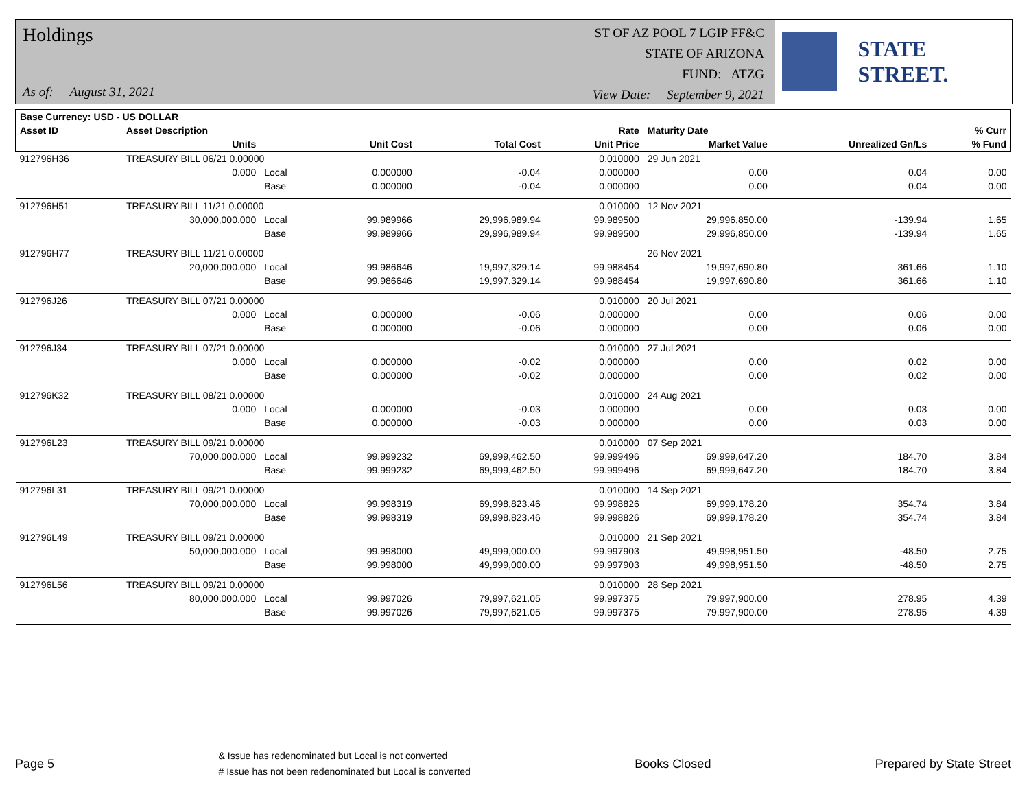Holdings
As of: August 31, 2021
ST OF AZ POOL 7 LGIP FF&C
STATE OF ARIZONA
FUND: ATZG
View Date: September 9, 2021
STATE STREET.
| Base Currency: USD - US DOLLAR | | | | | | | | |
| --- | --- | --- | --- | --- | --- | --- | --- | --- |
| Asset ID | Asset Description | | | | Rate | Maturity Date | | % Curr |
| | Units | | Unit Cost | Total Cost | Unit Price | Market Value | Unrealized Gn/Ls | % Fund |
| 912796H36 | TREASURY BILL 06/21 0.00000 | | | | 0.010000 | 29 Jun 2021 | | |
| | 0.000 | Local | 0.000000 | -0.04 | 0.000000 | 0.00 | 0.04 | 0.00 |
| | | Base | 0.000000 | -0.04 | 0.000000 | 0.00 | 0.04 | 0.00 |
| 912796H51 | TREASURY BILL 11/21 0.00000 | | | | 0.010000 | 12 Nov 2021 | | |
| | 30,000,000.000 | Local | 99.989966 | 29,996,989.94 | 99.989500 | 29,996,850.00 | -139.94 | 1.65 |
| | | Base | 99.989966 | 29,996,989.94 | 99.989500 | 29,996,850.00 | -139.94 | 1.65 |
| 912796H77 | TREASURY BILL 11/21 0.00000 | | | | | 26 Nov 2021 | | |
| | 20,000,000.000 | Local | 99.986646 | 19,997,329.14 | 99.988454 | 19,997,690.80 | 361.66 | 1.10 |
| | | Base | 99.986646 | 19,997,329.14 | 99.988454 | 19,997,690.80 | 361.66 | 1.10 |
| 912796J26 | TREASURY BILL 07/21 0.00000 | | | | 0.010000 | 20 Jul 2021 | | |
| | 0.000 | Local | 0.000000 | -0.06 | 0.000000 | 0.00 | 0.06 | 0.00 |
| | | Base | 0.000000 | -0.06 | 0.000000 | 0.00 | 0.06 | 0.00 |
| 912796J34 | TREASURY BILL 07/21 0.00000 | | | | 0.010000 | 27 Jul 2021 | | |
| | 0.000 | Local | 0.000000 | -0.02 | 0.000000 | 0.00 | 0.02 | 0.00 |
| | | Base | 0.000000 | -0.02 | 0.000000 | 0.00 | 0.02 | 0.00 |
| 912796K32 | TREASURY BILL 08/21 0.00000 | | | | 0.010000 | 24 Aug 2021 | | |
| | 0.000 | Local | 0.000000 | -0.03 | 0.000000 | 0.00 | 0.03 | 0.00 |
| | | Base | 0.000000 | -0.03 | 0.000000 | 0.00 | 0.03 | 0.00 |
| 912796L23 | TREASURY BILL 09/21 0.00000 | | | | 0.010000 | 07 Sep 2021 | | |
| | 70,000,000.000 | Local | 99.999232 | 69,999,462.50 | 99.999496 | 69,999,647.20 | 184.70 | 3.84 |
| | | Base | 99.999232 | 69,999,462.50 | 99.999496 | 69,999,647.20 | 184.70 | 3.84 |
| 912796L31 | TREASURY BILL 09/21 0.00000 | | | | 0.010000 | 14 Sep 2021 | | |
| | 70,000,000.000 | Local | 99.998319 | 69,998,823.46 | 99.998826 | 69,999,178.20 | 354.74 | 3.84 |
| | | Base | 99.998319 | 69,998,823.46 | 99.998826 | 69,999,178.20 | 354.74 | 3.84 |
| 912796L49 | TREASURY BILL 09/21 0.00000 | | | | 0.010000 | 21 Sep 2021 | | |
| | 50,000,000.000 | Local | 99.998000 | 49,999,000.00 | 99.997903 | 49,998,951.50 | -48.50 | 2.75 |
| | | Base | 99.998000 | 49,999,000.00 | 99.997903 | 49,998,951.50 | -48.50 | 2.75 |
| 912796L56 | TREASURY BILL 09/21 0.00000 | | | | 0.010000 | 28 Sep 2021 | | |
| | 80,000,000.000 | Local | 99.997026 | 79,997,621.05 | 99.997375 | 79,997,900.00 | 278.95 | 4.39 |
| | | Base | 99.997026 | 79,997,621.05 | 99.997375 | 79,997,900.00 | 278.95 | 4.39 |
Page 5
& Issue has redenominated but Local is not converted
# Issue has not been redenominated but Local is converted
Books Closed Prepared by State Street